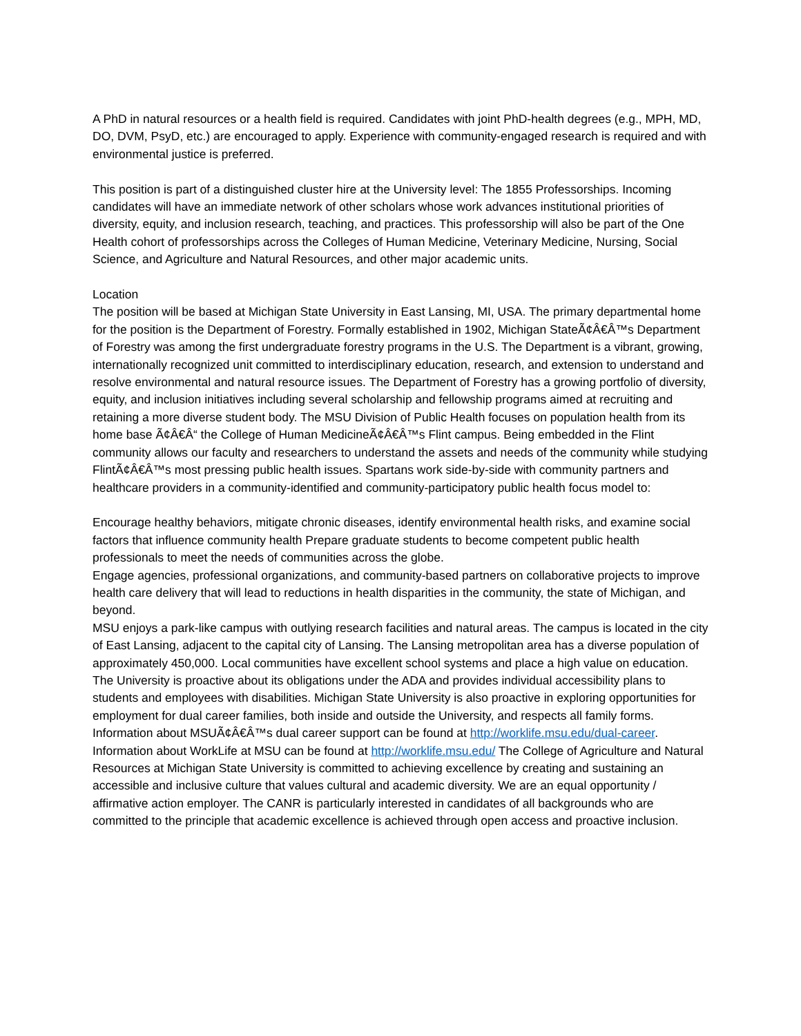A PhD in natural resources or a health field is required. Candidates with joint PhD-health degrees (e.g., MPH, MD, DO, DVM, PsyD, etc.) are encouraged to apply. Experience with community-engaged research is required and with environmental justice is preferred.
This position is part of a distinguished cluster hire at the University level: The 1855 Professorships. Incoming candidates will have an immediate network of other scholars whose work advances institutional priorities of diversity, equity, and inclusion research, teaching, and practices. This professorship will also be part of the One Health cohort of professorships across the Colleges of Human Medicine, Veterinary Medicine, Nursing, Social Science, and Agriculture and Natural Resources, and other major academic units.
Location
The position will be based at Michigan State University in East Lansing, MI, USA. The primary departmental home for the position is the Department of Forestry. Formally established in 1902, Michigan StateÃ¢Â€Â™s Department of Forestry was among the first undergraduate forestry programs in the U.S. The Department is a vibrant, growing, internationally recognized unit committed to interdisciplinary education, research, and extension to understand and resolve environmental and natural resource issues. The Department of Forestry has a growing portfolio of diversity, equity, and inclusion initiatives including several scholarship and fellowship programs aimed at recruiting and retaining a more diverse student body. The MSU Division of Public Health focuses on population health from its home base Ã¢Â€Â“ the College of Human MedicineÃ¢Â€Â™s Flint campus. Being embedded in the Flint community allows our faculty and researchers to understand the assets and needs of the community while studying FlintÃ¢Â€Â™s most pressing public health issues. Spartans work side-by-side with community partners and healthcare providers in a community-identified and community-participatory public health focus model to:
Encourage healthy behaviors, mitigate chronic diseases, identify environmental health risks, and examine social factors that influence community health Prepare graduate students to become competent public health professionals to meet the needs of communities across the globe.
Engage agencies, professional organizations, and community-based partners on collaborative projects to improve health care delivery that will lead to reductions in health disparities in the community, the state of Michigan, and beyond.
MSU enjoys a park-like campus with outlying research facilities and natural areas. The campus is located in the city of East Lansing, adjacent to the capital city of Lansing. The Lansing metropolitan area has a diverse population of approximately 450,000. Local communities have excellent school systems and place a high value on education. The University is proactive about its obligations under the ADA and provides individual accessibility plans to students and employees with disabilities. Michigan State University is also proactive in exploring opportunities for employment for dual career families, both inside and outside the University, and respects all family forms. Information about MSUÃ¢Â€Â™s dual career support can be found at http://worklife.msu.edu/dual-career. Information about WorkLife at MSU can be found at http://worklife.msu.edu/ The College of Agriculture and Natural Resources at Michigan State University is committed to achieving excellence by creating and sustaining an accessible and inclusive culture that values cultural and academic diversity. We are an equal opportunity / affirmative action employer. The CANR is particularly interested in candidates of all backgrounds who are committed to the principle that academic excellence is achieved through open access and proactive inclusion.